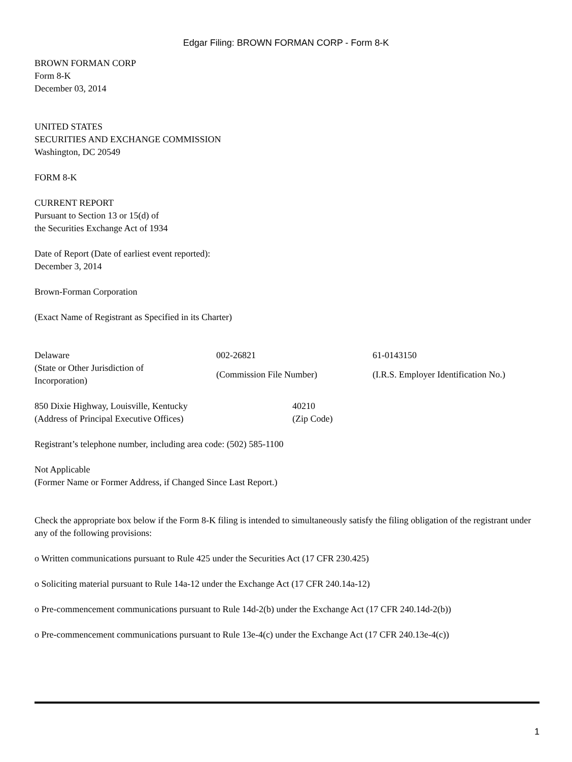Edgar Filing: BROWN FORMAN CORP - Form 8-K
BROWN FORMAN CORP
Form 8-K
December 03, 2014
UNITED STATES
SECURITIES AND EXCHANGE COMMISSION
Washington, DC 20549
FORM 8-K
CURRENT REPORT
Pursuant to Section 13 or 15(d) of
the Securities Exchange Act of 1934
Date of Report (Date of earliest event reported):
December 3, 2014
Brown-Forman Corporation
(Exact Name of Registrant as Specified in its Charter)
| Delaware | 002-26821 | 61-0143150 |
| (State or Other Jurisdiction of Incorporation) | (Commission File Number) | (I.R.S. Employer Identification No.) |
| 850 Dixie Highway, Louisville, Kentucky | 40210 |
| (Address of Principal Executive Offices) | (Zip Code) |
Registrant’s telephone number, including area code: (502) 585-1100
Not Applicable
(Former Name or Former Address, if Changed Since Last Report.)
Check the appropriate box below if the Form 8-K filing is intended to simultaneously satisfy the filing obligation of the registrant under any of the following provisions:
o Written communications pursuant to Rule 425 under the Securities Act (17 CFR 230.425)
o Soliciting material pursuant to Rule 14a-12 under the Exchange Act (17 CFR 240.14a-12)
o Pre-commencement communications pursuant to Rule 14d-2(b) under the Exchange Act (17 CFR 240.14d-2(b))
o Pre-commencement communications pursuant to Rule 13e-4(c) under the Exchange Act (17 CFR 240.13e-4(c))
1